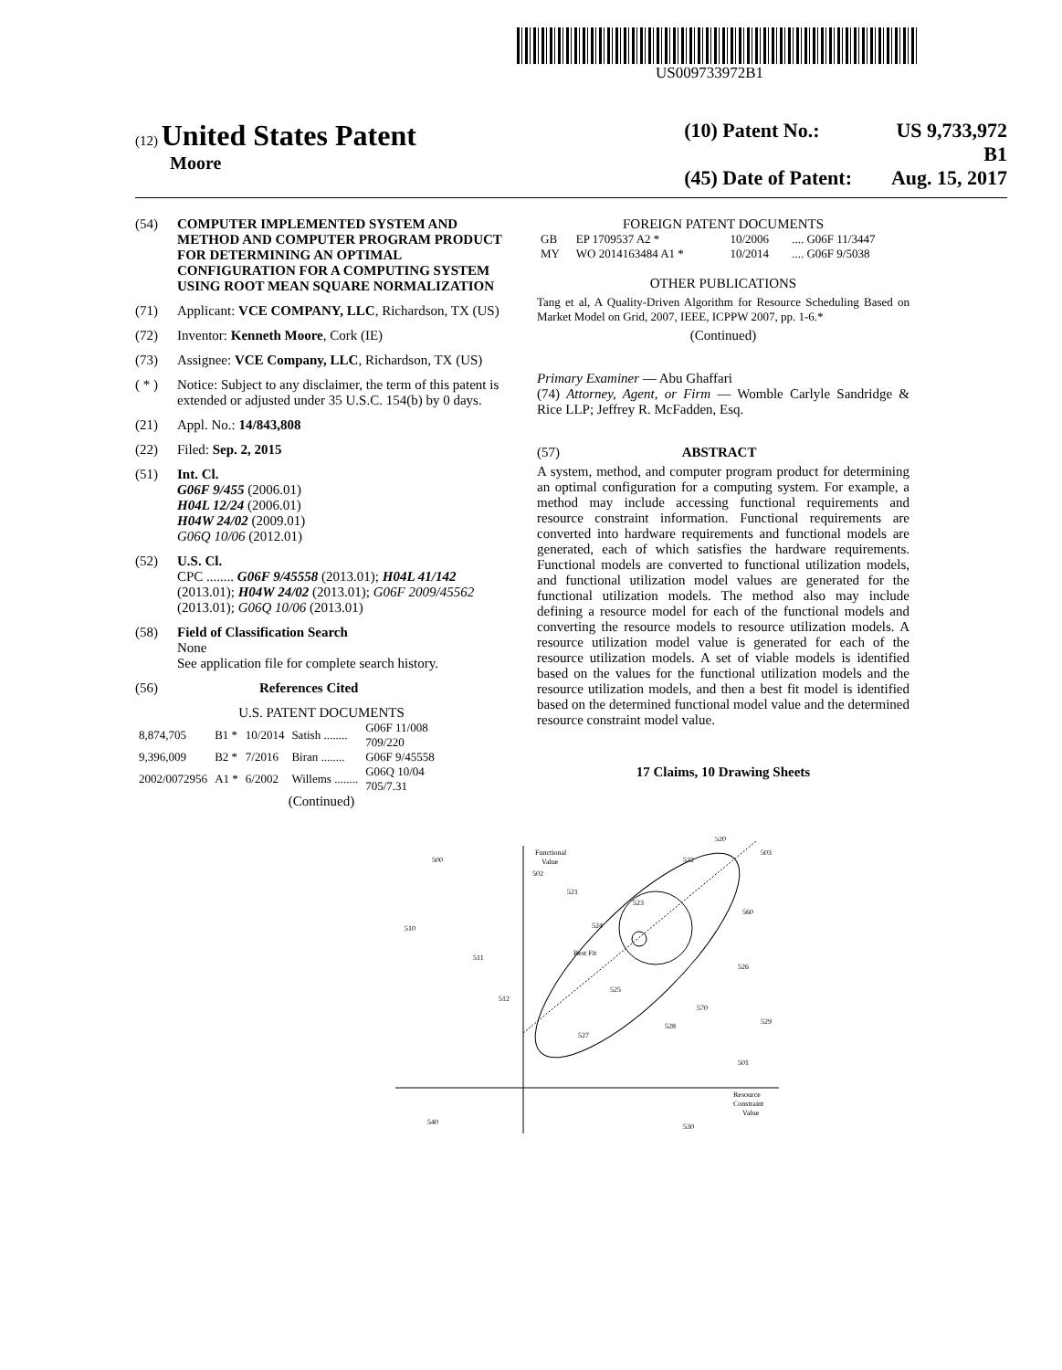US009733972B1
(12) United States Patent
Moore
(10) Patent No.:
US 9,733,972 B1
(45) Date of Patent:
Aug. 15, 2017
(54) COMPUTER IMPLEMENTED SYSTEM AND METHOD AND COMPUTER PROGRAM PRODUCT FOR DETERMINING AN OPTIMAL CONFIGURATION FOR A COMPUTING SYSTEM USING ROOT MEAN SQUARE NORMALIZATION
(71) Applicant: VCE COMPANY, LLC, Richardson, TX (US)
(72) Inventor: Kenneth Moore, Cork (IE)
(73) Assignee: VCE Company, LLC, Richardson, TX (US)
( * ) Notice: Subject to any disclaimer, the term of this patent is extended or adjusted under 35 U.S.C. 154(b) by 0 days.
(21) Appl. No.: 14/843,808
(22) Filed: Sep. 2, 2015
(51) Int. Cl.
G06F 9/455 (2006.01)
H04L 12/24 (2006.01)
H04W 24/02 (2009.01)
G06Q 10/06 (2012.01)
(52) U.S. Cl.
CPC ........ G06F 9/45558 (2013.01); H04L 41/142 (2013.01); H04W 24/02 (2013.01); G06F 2009/45562 (2013.01); G06Q 10/06 (2013.01)
(58) Field of Classification Search
None
See application file for complete search history.
(56) References Cited
U.S. PATENT DOCUMENTS
| 8,874,705 | B1 * | 10/2014 | Satish ........ | G06F 11/008 709/220 |
| 9,396,009 | B2 * | 7/2016 | Biran ........ | G06F 9/45558 |
| 2002/0072956 | A1 * | 6/2002 | Willems ........ | G06Q 10/04 705/7.31 |
(Continued)
FOREIGN PATENT DOCUMENTS
| GB | EP 1709537 A2 * | 10/2006 | .... G06F 11/3447 |
| MY | WO 2014163484 A1 * | 10/2014 | .... G06F 9/5038 |
OTHER PUBLICATIONS
Tang et al, A Quality-Driven Algorithm for Resource Scheduling Based on Market Model on Grid, 2007, IEEE, ICPPW 2007, pp. 1-6.*
(Continued)
Primary Examiner — Abu Ghaffari
(74) Attorney, Agent, or Firm — Womble Carlyle Sandridge & Rice LLP; Jeffrey R. McFadden, Esq.
(57) ABSTRACT
A system, method, and computer program product for determining an optimal configuration for a computing system. For example, a method may include accessing functional requirements and resource constraint information. Functional requirements are converted into hardware requirements and functional models are generated, each of which satisfies the hardware requirements. Functional models are converted to functional utilization models, and functional utilization model values are generated for the functional utilization models. The method also may include defining a resource model for each of the functional models and converting the resource models to resource utilization models. A resource utilization model value is generated for each of the resource utilization models. A set of viable models is identified based on the values for the functional utilization models and the resource utilization models, and then a best fit model is identified based on the determined functional model value and the determined resource constraint model value.
17 Claims, 10 Drawing Sheets
Functional
Value
500
510
520
503
522
521
502
523
524
Best Fit
560
511
512
525
526
570
527
528
529
501
Resource
Constraint
Value
540
530